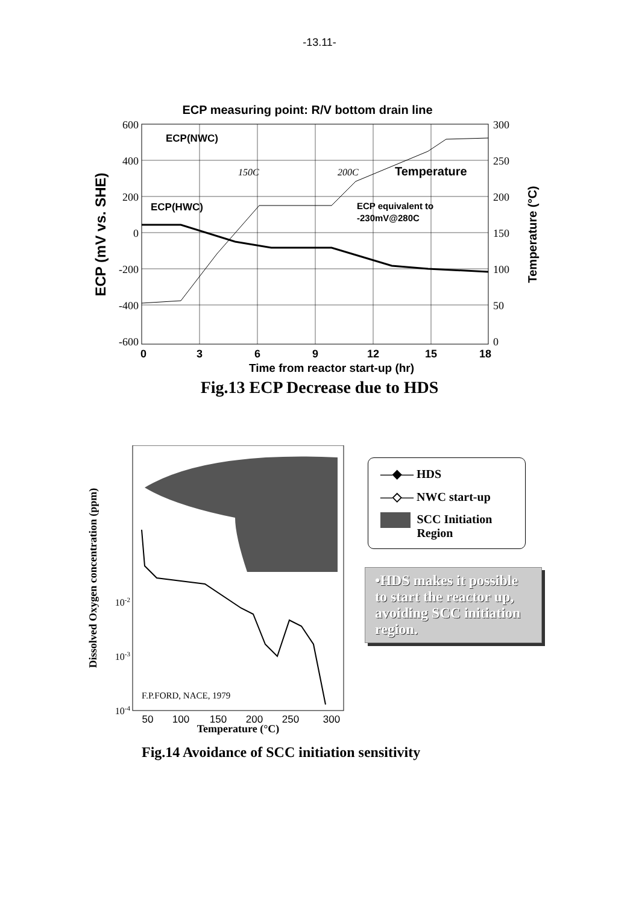-13.11-
ECP measuring point: R/V bottom drain line
ECP(NWC)
ECP(HWC)
Temperature
ECP equivalent to
-230mV@280C
150C
200C
600
400
200
0
-200
-400
-600
300
250
200
150
100
50
0
0
3
6
9
12
15
18
Time from reactor start-up (hr)
ECP (mV vs. SHE)
Temperature (°C)
Fig.13 ECP Decrease due to HDS
F.P.FORD, NACE, 1979
10-2
10-3
10-4
50
100
150
200
250
300
Temperature (°C)
Dissolved Oxygen concentration (ppm)
—◆— HDS
—◇— NWC start-up
SCC Initiation Region
•HDS makes it possible to start the reactor up, avoiding SCC initiation region.
Fig.14 Avoidance of SCC initiation sensitivity